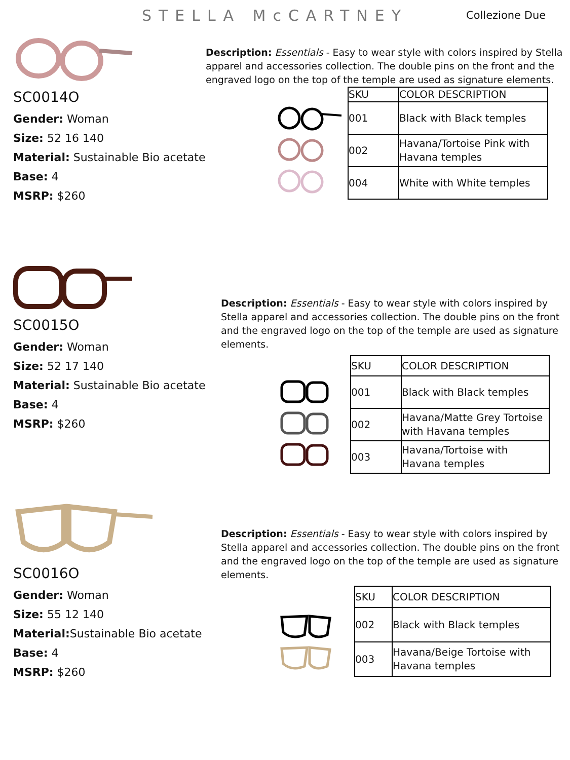STELLA McCARTNEY
Collezione Due
SC0014O
Gender: Woman
Size: 52 16 140
Material: Sustainable Bio acetate
Base: 4
MSRP: $260
Description: Essentials - Easy to wear style with colors inspired by Stella apparel and accessories collection. The double pins on the front and the engraved logo on the top of the temple are used as signature elements.
| SKU | COLOR DESCRIPTION |
| --- | --- |
| 001 | Black with Black temples |
| 002 | Havana/Tortoise Pink with Havana temples |
| 004 | White with White temples |
SC0015O
Gender: Woman
Size: 52 17 140
Material: Sustainable Bio acetate
Base: 4
MSRP: $260
Description: Essentials - Easy to wear style with colors inspired by Stella apparel and accessories collection. The double pins on the front and the engraved logo on the top of the temple are used as signature elements.
| SKU | COLOR DESCRIPTION |
| --- | --- |
| 001 | Black with Black temples |
| 002 | Havana/Matte Grey Tortoise with Havana temples |
| 003 | Havana/Tortoise with Havana temples |
SC0016O
Gender: Woman
Size: 55 12 140
Material: Sustainable Bio acetate
Base: 4
MSRP: $260
Description: Essentials - Easy to wear style with colors inspired by Stella apparel and accessories collection. The double pins on the front and the engraved logo on the top of the temple are used as signature elements.
| SKU | COLOR DESCRIPTION |
| --- | --- |
| 002 | Black with Black temples |
| 003 | Havana/Beige Tortoise with Havana temples |